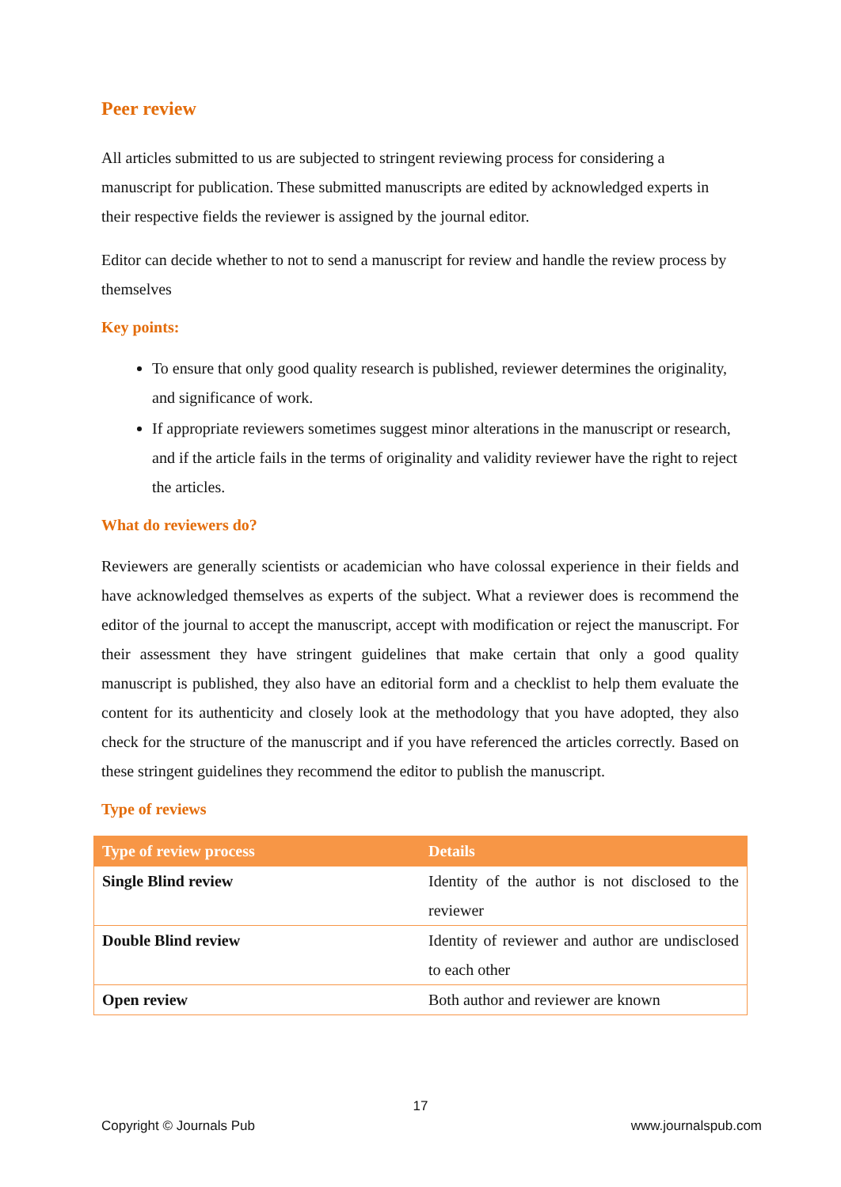Peer review
All articles submitted to us are subjected to stringent reviewing process for considering a manuscript for publication. These submitted manuscripts are edited by acknowledged experts in their respective fields the reviewer is assigned by the journal editor.
Editor can decide whether to not to send a manuscript for review and handle the review process by themselves
Key points:
To ensure that only good quality research is published, reviewer determines the originality, and significance of work.
If appropriate reviewers sometimes suggest minor alterations in the manuscript or research, and if the article fails in the terms of originality and validity reviewer have the right to reject the articles.
What do reviewers do?
Reviewers are generally scientists or academician who have colossal experience in their fields and have acknowledged themselves as experts of the subject. What a reviewer does is recommend the editor of the journal to accept the manuscript, accept with modification or reject the manuscript. For their assessment they have stringent guidelines that make certain that only a good quality manuscript is published, they also have an editorial form and a checklist to help them evaluate the content for its authenticity and closely look at the methodology that you have adopted, they also check for the structure of the manuscript and if you have referenced the articles correctly. Based on these stringent guidelines they recommend the editor to publish the manuscript.
Type of reviews
| Type of review process | Details |
| --- | --- |
| Single Blind review | Identity of the author is not disclosed to the reviewer |
| Double Blind review | Identity of reviewer and author are undisclosed to each other |
| Open review | Both author and reviewer are known |
17
Copyright © Journals Pub www.journalspub.com